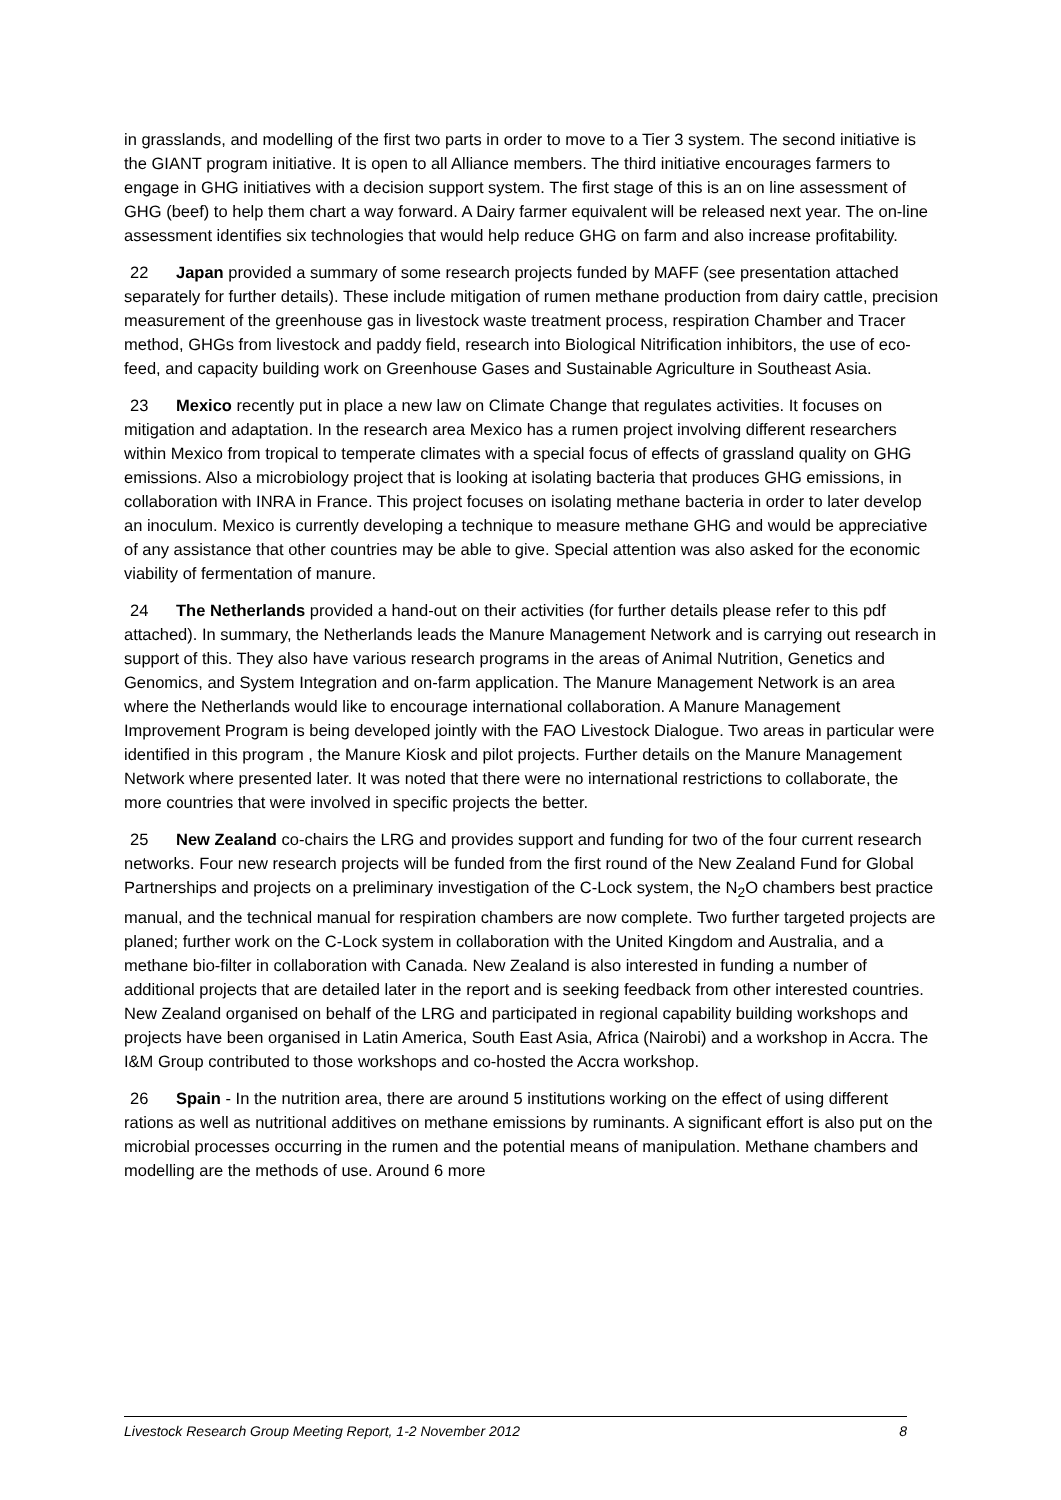in grasslands, and modelling of the first two parts in order to move to a Tier 3 system. The second initiative is the GIANT program initiative. It is open to all Alliance members. The third initiative encourages farmers to engage in GHG initiatives with a decision support system. The first stage of this is an on line assessment of GHG (beef) to help them chart a way forward. A Dairy farmer equivalent will be released next year. The on-line assessment identifies six technologies that would help reduce GHG on farm and also increase profitability.
22 Japan provided a summary of some research projects funded by MAFF (see presentation attached separately for further details). These include mitigation of rumen methane production from dairy cattle, precision measurement of the greenhouse gas in livestock waste treatment process, respiration Chamber and Tracer method, GHGs from livestock and paddy field, research into Biological Nitrification inhibitors, the use of eco-feed, and capacity building work on Greenhouse Gases and Sustainable Agriculture in Southeast Asia.
23 Mexico recently put in place a new law on Climate Change that regulates activities. It focuses on mitigation and adaptation. In the research area Mexico has a rumen project involving different researchers within Mexico from tropical to temperate climates with a special focus of effects of grassland quality on GHG emissions. Also a microbiology project that is looking at isolating bacteria that produces GHG emissions, in collaboration with INRA in France. This project focuses on isolating methane bacteria in order to later develop an inoculum. Mexico is currently developing a technique to measure methane GHG and would be appreciative of any assistance that other countries may be able to give. Special attention was also asked for the economic viability of fermentation of manure.
24 The Netherlands provided a hand-out on their activities (for further details please refer to this pdf attached). In summary, the Netherlands leads the Manure Management Network and is carrying out research in support of this. They also have various research programs in the areas of Animal Nutrition, Genetics and Genomics, and System Integration and on-farm application. The Manure Management Network is an area where the Netherlands would like to encourage international collaboration. A Manure Management Improvement Program is being developed jointly with the FAO Livestock Dialogue. Two areas in particular were identified in this program , the Manure Kiosk and pilot projects. Further details on the Manure Management Network where presented later. It was noted that there were no international restrictions to collaborate, the more countries that were involved in specific projects the better.
25 New Zealand co-chairs the LRG and provides support and funding for two of the four current research networks. Four new research projects will be funded from the first round of the New Zealand Fund for Global Partnerships and projects on a preliminary investigation of the C-Lock system, the N<sub>2</sub>O chambers best practice manual, and the technical manual for respiration chambers are now complete. Two further targeted projects are planed; further work on the C-Lock system in collaboration with the United Kingdom and Australia, and a methane bio-filter in collaboration with Canada. New Zealand is also interested in funding a number of additional projects that are detailed later in the report and is seeking feedback from other interested countries. New Zealand organised on behalf of the LRG and participated in regional capability building workshops and projects have been organised in Latin America, South East Asia, Africa (Nairobi) and a workshop in Accra. The I&M Group contributed to those workshops and co-hosted the Accra workshop.
26 Spain - In the nutrition area, there are around 5 institutions working on the effect of using different rations as well as nutritional additives on methane emissions by ruminants. A significant effort is also put on the microbial processes occurring in the rumen and the potential means of manipulation. Methane chambers and modelling are the methods of use. Around 6 more
Livestock Research Group Meeting Report, 1-2 November 2012 8